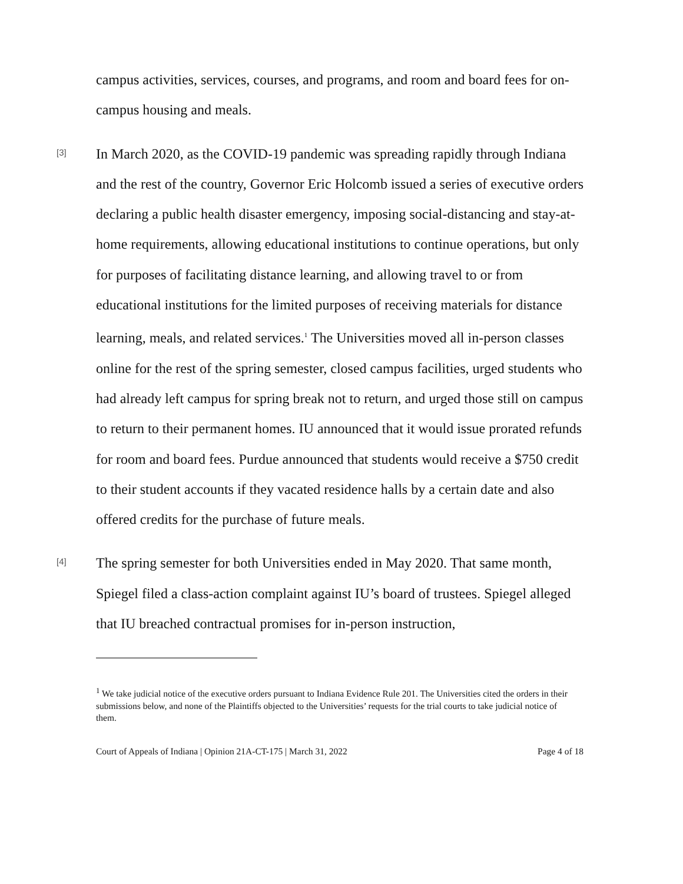campus activities, services, courses, and programs, and room and board fees for on-campus housing and meals.
[3]
In March 2020, as the COVID-19 pandemic was spreading rapidly through Indiana and the rest of the country, Governor Eric Holcomb issued a series of executive orders declaring a public health disaster emergency, imposing social-distancing and stay-at-home requirements, allowing educational institutions to continue operations, but only for purposes of facilitating distance learning, and allowing travel to or from educational institutions for the limited purposes of receiving materials for distance learning, meals, and related services.<sup>1</sup> The Universities moved all in-person classes online for the rest of the spring semester, closed campus facilities, urged students who had already left campus for spring break not to return, and urged those still on campus to return to their permanent homes. IU announced that it would issue prorated refunds for room and board fees. Purdue announced that students would receive a $750 credit to their student accounts if they vacated residence halls by a certain date and also offered credits for the purchase of future meals.
[4]
The spring semester for both Universities ended in May 2020. That same month, Spiegel filed a class-action complaint against IU’s board of trustees. Spiegel alleged that IU breached contractual promises for in-person instruction,
<sup>1</sup> We take judicial notice of the executive orders pursuant to Indiana Evidence Rule 201. The Universities cited the orders in their submissions below, and none of the Plaintiffs objected to the Universities’ requests for the trial courts to take judicial notice of them.
Court of Appeals of Indiana | Opinion 21A-CT-175 | March 31, 2022 Page 4 of 18